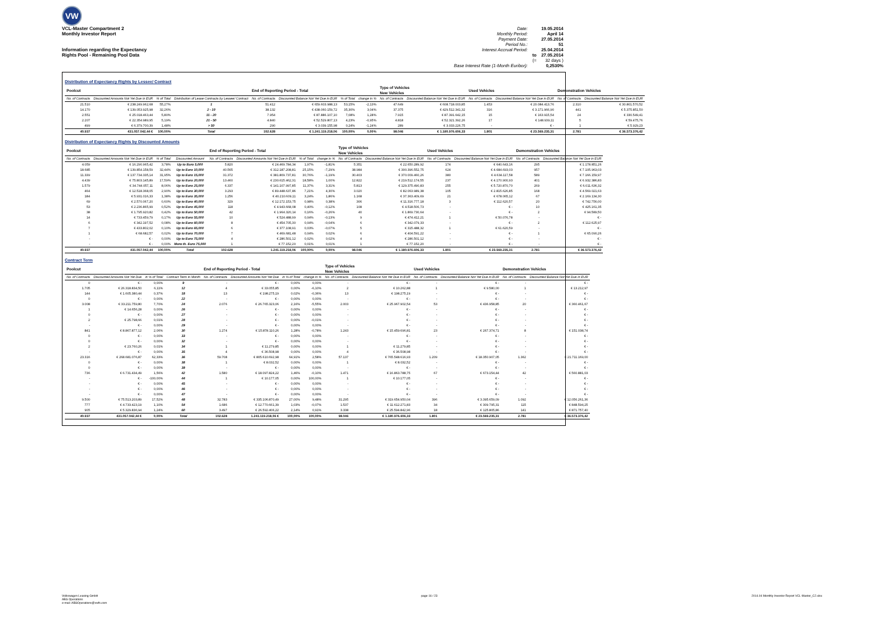VW
VCL-Master Compartment 2
Monthly Investor Report
Information regarding the Expectancy
Rights Pool - Remaining Pool Data
| Date: | | 19.05.2014 |
| Monthly Period: | | April 14 |
| Payment Date: | | 27.05.2014 |
| Period No.: | | 51 |
| Interest Accrual Period: | | 25.04.2014 |
| | to | 27.05.2014 |
| | (= | 32 days ) |
| Base Interest Rate (1-Month Euribor): | | 0,2530% |
Distribution of Expectancy Rights by Lessee/ Contract
| Poolcut | | | | End of Reporting Period - Total | | | | Type of Vehicles New Vehicles | | Used Vehicles | | Demonstration Vehicles | |
| --- | --- | --- | --- | --- | --- | --- | --- | --- | --- | --- | --- | --- | --- |
| No. of Contracts | Discounted Amounts Not Yet Due in EUR | % of Total | Distribution of Lease Contracts by Lessee/ Contract | No. of Contracts | Discounted Balance Not Yet Due in EUR | % of Total | change in % | No. of Contracts | Discounted Balance Not Yet Due in EUR | No. of Contracts | Discounted Balance Not Yet Due in EUR | No. of Contracts | Discounted Balance Not Yet Due in EUR |
| 21.510 | € 238.249.962,68 | 55,27% | 1 | 51.412 | € 659.603.988,13 | 53,15% | -2,13% | 47.649 | € 608.718.003,85 | 1.453 | € 20.084.413,76 | 2.310 | € 30.801.570,52 |
| 14.170 | € 139.053.925,98 | 32,26% | 2 - 10 | 38.132 | € 438.060.159,72 | 35,30% | 3,04% | 37.375 | € 429.512.341,32 | 316 | € 3.171.966,90 | 441 | € 5.375.851,50 |
| 2.551 | € 25.018.463,44 | 5,80% | 11 - 20 | 7.954 | € 87.886.107,10 | 7,08% | 1,28% | 7.915 | € 87.391.642,15 | 15 | € 163.915,54 | 24 | € 330.549,41 |
| 2.207 | € 22.354.989,95 | 5,19% | 21 - 50 | 4.840 | € 52.529.807,13 | 4,23% | -0,95% | 4.818 | € 52.321.392,26 | 17 | € 148.939,11 | 5 | € 59.475,76 |
| 499 | € 6.379.700,39 | 1,48% | > 50 | 290 | € 3.039.155,98 | 0,24% | -1,24% | 289 | € 3.033.226,75 | - | € - | 1 | € 5.929,23 |
| 40.937 | 431.057.042,44 € | 100,00% | Total | 102.628 | € 1.241.119.218,06 | 100,00% | 0,00% | 98.046 | € 1.180.976.606,33 | 1.801 | € 23.569.235,31 | 2.781 | € 36.573.376,42 |
Distribution of Expectancy Rights by Discounted Amounts
| Poolcut | | | | End of Reporting Period - Total | | | | Type of Vehicles New Vehicles | | Used Vehicles | | Demonstration Vehicles | |
| --- | --- | --- | --- | --- | --- | --- | --- | --- | --- | --- | --- | --- | --- |
| No. of Contracts | Discounted Amounts Not Yet Due in EUR | % of Total | Discounted Amount | No. of Contracts | Discounted Amounts Not Yet Due in EUR | % of Total | change in % | No. of Contracts | Discounted Balance Not Yet Due in EUR | No. of Contracts | Discounted Balance Not Yet Due in EUR | No. of Contracts | Discounted Balance Not Yet Due in EUR |
| 4.059 | € 16.290.965,42 | 3,78% | Up to Euro 5,000 | 5.820 | € 24.469.784,34 | 1,97% | -1,81% | 5.351 | € 22.650.289,92 | 174 | € 640.643,16 | 295 | € 1.178.851,26 |
| 18.685 | € 139.854.158,59 | 32,44% | Up to Euro 10,000 | 40.565 | € 312.187.208,81 | 25,15% | -7,29% | 38.984 | € 300.396.552,75 | 624 | € 4.684.693,03 | 957 | € 7.105.963,03 |
| 11.339 | € 137.734.335,14 | 31,95% | Up to Euro 15,000 | 31.372 | € 381.809.737,81 | 30,76% | -1,19% | 30.403 | € 370.009.460,26 | 380 | € 4.634.117,58 | 589 | € 7.166.159,97 |
| 4.439 | € 75.803.145,89 | 17,59% | Up to Euro 20,000 | 13.460 | € 230.615.462,31 | 18,58% | 1,00% | 12.822 | € 219.512.174,55 | 237 | € 4.170.900,93 | 401 | € 6.932.386,83 |
| 1.579 | € 34.744.057,11 | 8,06% | Up to Euro 25,000 | 6.337 | € 141.107.997,85 | 11,37% | 3,31% | 5.813 | € 129.375.490,83 | 255 | € 5.720.870,70 | 269 | € 6.011.636,32 |
| 464 | € 12.518.368,05 | 2,90% | Up to Euro 30,000 | 3.293 | € 89.448.637,86 | 7,21% | 4,30% | 3.020 | € 82.063.989,38 | 105 | € 2.815.626,85 | 168 | € 4.569.021,63 |
| 184 | € 5.931.016,33 | 1,38% | Up to Euro 35,000 | 1.256 | € 40.210.609,11 | 3,24% | 1,86% | 1.168 | € 37.363.409,69 | 21 | € 678.065,12 | 67 | € 2.169.134,30 |
| 69 | € 2.570.067,20 | 0,60% | Up to Euro 40,000 | 329 | € 12.172.153,75 | 0,98% | 0,38% | 306 | € 11.316.777,18 | 3 | € 112.620,57 | 20 | € 742.756,00 |
| 53 | € 2.236.865,99 | 0,52% | Up to Euro 45,000 | 118 | € 4.943.668,08 | 0,40% | -0,12% | 108 | € 4.518.506,73 | - | € - | 10 | € 425.161,35 |
| 38 | € 1.795.920,82 | 0,42% | Up to Euro 50,000 | 42 | € 1.964.320,14 | 0,16% | -0,26% | 40 | € 1.869.730,64 | - | € - | 2 | € 94.589,50 |
| 14 | € 733.459,79 | 0,17% | Up to Euro 55,000 | 10 | € 524.488,99 | 0,04% | -0,13% | 9 | € 474.412,21 | 1 | € 50.076,78 | - | € - |
| 6 | € 342.197,52 | 0,08% | Up to Euro 60,000 | 8 | € 454.705,30 | 0,04% | -0,04% | 6 | € 342.079,33 | - | € - | 2 | € 112.625,97 |
| 7 | € 433.802,02 | 0,10% | Up to Euro 65,000 | 6 | € 377.108,91 | 0,03% | -0,07% | 5 | € 315.488,32 | 1 | € 61.620,59 | - | € - |
| 1 | € 68.682,57 | 0,02% | Up to Euro 70,000 | 7 | € 469.681,48 | 0,04% | 0,02% | 6 | € 404.591,22 | - | € - | 1 | € 65.090,26 |
| - | € - | 0,00% | Up to Euro 75,000 | 4 | € 286.501,12 | 0,02% | 0,02% | 4 | € 286.501,12 | - | € - | - | € - |
| - | € - | 0,00% | More th. Euro 75,000 | 1 | € 77.152,20 | 0,01% | 0,01% | 1 | € 77.152,20 | - | € - | - | € - |
| 40.937 | 431.057.042,44 | 100,00% | Total | 102.628 | 1.241.119.218,06 | 100,00% | 0,00% | 98.046 | € 1.180.976.606,33 | 1.801 | € 23.569.235,31 | 2.781 | € 36.573.376,42 |
Contract Term
| Poolcut | | | | End of Reporting Period - Total | | | | Type of Vehicles New Vehicles | | Used Vehicles | | Demonstration Vehicles | |
| --- | --- | --- | --- | --- | --- | --- | --- | --- | --- | --- | --- | --- | --- |
| No. of Contracts | Discounted Amounts Not Yet Due | in % of Total | Contract Term in Month | No. of Contracts | Discounted Amounts Not Yet Due | in % of Total | change in % | No. of Contracts | Discounted Balance Not Yet Due in EUR | No. of Contracts | Discounted Balance Not Yet Due in EUR | No. of Contracts | Discounted Balance Not Yet Due in EUR |
| 0 | € - | 0,00% | 9 | - | € - | 0,00% | 0,00% | - | € - | - | € - | - | € - |
| 1.705 | € 26.318.834,50 | 6,11% | 12 | 4 | € 33.055,85 | 0,00% | -6,10% | 2 | € 10.262,88 | 1 | € 9.580,00 | 1 | € 13.212,97 |
| 144 | € 1.605.380,44 | 0,37% | 18 | 13 | € 198.275,19 | 0,02% | -0,36% | 13 | € 198.275,19 | - | € - | - | € - |
| 0 | € - | 0,00% | 22 | - | € - | 0,00% | 0,00% | - | € - | - | € - | - | € - |
| 3.008 | € 33.211.759,80 | 7,70% | 24 | 2.076 | € 26.765.323,06 | 2,16% | -5,55% | 2.003 | € 25.967.902,54 | 53 | € 436.958,85 | 20 | € 360.461,67 |
| 1 | € 14.656,28 | 0,00% | 26 | - | € - | 0,00% | 0,00% | - | € - | - | € - | - | € - |
| 0 | € - | 0,00% | 27 | - | € - | 0,00% | 0,00% | - | € - | - | € - | - | € - |
| 2 | € 25.798,66 | 0,01% | 28 | - | € - | 0,00% | -0,01% | - | € - | - | € - | - | € - |
| - | € - | 0,00% | 29 | - | € - | 0,00% | 0,00% | - | € - | - | € - | - | € - |
| 841 | € 8.867.877,12 | 2,06% | 30 | 1.274 | € 15.878.110,26 | 1,28% | -0,78% | 1.243 | € 15.459.696,81 | 23 | € 267.374,71 | 8 | € 151.038,74 |
| 0 | € - | 0,00% | 33 | - | € - | 0,00% | 0,00% | - | € - | - | € - | - | € - |
| 0 | € - | 0,00% | 32 | - | € - | 0,00% | 0,00% | - | € - | - | € - | - | € - |
| 2 | € 23.760,26 | 0,01% | 34 | 1 | € 11.279,85 | 0,00% | 0,00% | 1 | € 11.279,85 | - | € - | - | € - |
| - | € - | 0,00% | 35 | 4 | € 36.508,98 | 0,00% | 0,00% | 4 | € 36.508,98 | - | € - | - | € - |
| 23.316 | € 268.681.076,87 | 62,33% | 36 | 59.708 | € 805.610.692,98 | 64,91% | 2,58% | 57.137 | € 765.548.616,93 | 1.209 | € 18.350.907,05 | 1.362 | € 21.711.169,00 |
| 0 | € - | 0,00% | 38 | 1 | € 8.032,52 | 0,00% | 0,00% | 1 | € 8.032,52 | - | € - | - | € - |
| 0 | € - | 0,00% | 39 | - | € - | 0,00% | 0,00% | - | € - | - | € - | - | € - |
| 736 | € 6.731.434,49 | 1,56% | 42 | 1.580 | € 18.097.824,22 | 1,46% | -0,10% | 1.471 | € 16.863.788,75 | 67 | € 673.154,44 | 42 | € 560.881,03 |
| - | € - | -100,00% | 44 | 1 | € 10.177,05 | 0,00% | 100,00% | 1 | € 10.177,05 | - | € - | - | € - |
| - | € - | 0,00% | 45 | - | € - | 0,00% | 0,00% | - | € - | - | € - | - | € - |
| - | € - | 0,00% | 46 | - | € - | 0,00% | 0,00% | - | € - | - | € - | - | € - |
| - | € - | 0,00% | 47 | - | € - | 0,00% | 0,00% | - | € - | - | € - | - | € - |
| 9.500 | € 75.513.203,89 | 17,52% | 48 | 32.783 | € 335.106.870,49 | 27,00% | 9,48% | 31.295 | € 319.654.950,04 | 396 | € 3.395.659,09 | 1.092 | € 12.056.261,36 |
| 777 | € 4.733.423,19 | 1,10% | 54 | 1.686 | € 12.770.661,39 | 1,03% | -0,07% | 1.537 | € 11.612.271,83 | 34 | € 309.795,31 | 115 | € 848.594,25 |
| 905 | € 5.329.836,94 | 1,24% | 60 | 3.497 | € 26.592.406,22 | 2,14% | 0,91% | 3.338 | € 25.594.842,96 | 18 | € 125.805,86 | 141 | € 871.757,40 |
| 40.937 | 431.057.042,44 € | 0,00% | Total | 102.628 | 1.241.119.218,06 € | 100,00% | 100,00% | 98.046 | € 1.180.976.606,33 | 1.801 | € 23.569.235,31 | 2.781 | € 36.573.376,42 |
Volkswagen Leasing GmbH
ABS Operations
e-mail: ABSOperations@vwfs.com
page 16 / 23 2014.04 Monthly Investor Report VCL-Master_C2.xlsx